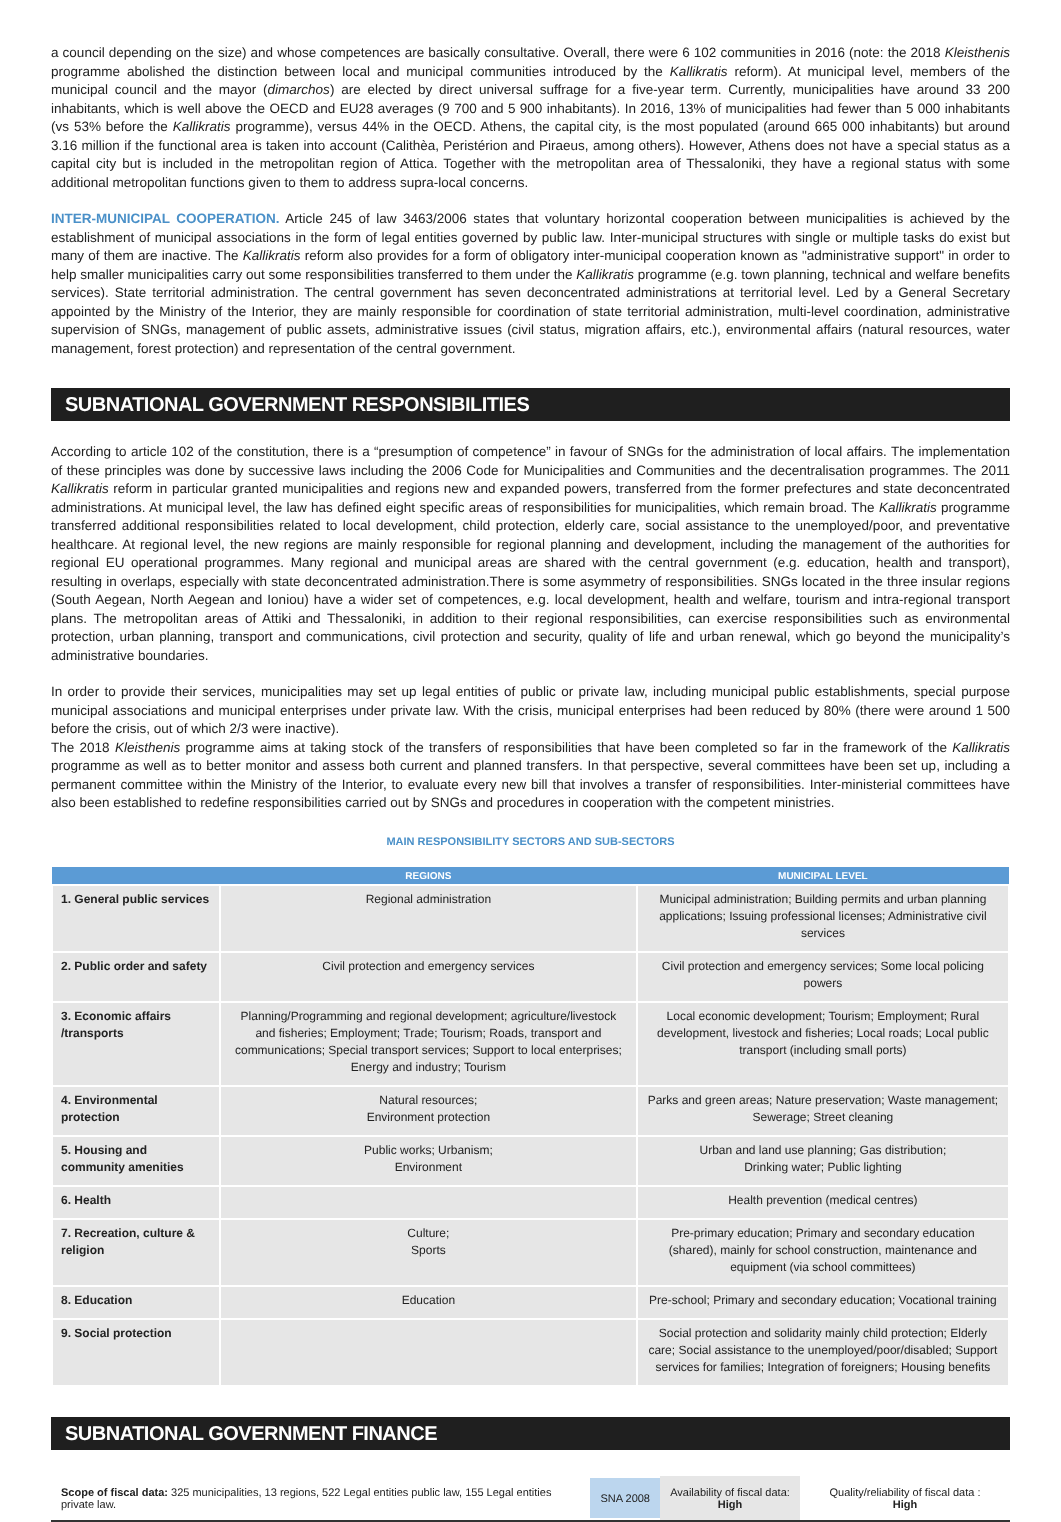a council depending on the size) and whose competences are basically consultative. Overall, there were 6 102 communities in 2016 (note: the 2018 Kleisthenis programme abolished the distinction between local and municipal communities introduced by the Kallikratis reform). At municipal level, members of the municipal council and the mayor (dimarchos) are elected by direct universal suffrage for a five-year term. Currently, municipalities have around 33 200 inhabitants, which is well above the OECD and EU28 averages (9 700 and 5 900 inhabitants). In 2016, 13% of municipalities had fewer than 5 000 inhabitants (vs 53% before the Kallikratis programme), versus 44% in the OECD. Athens, the capital city, is the most populated (around 665 000 inhabitants) but around 3.16 million if the functional area is taken into account (Calithèa, Peristérion and Piraeus, among others). However, Athens does not have a special status as a capital city but is included in the metropolitan region of Attica. Together with the metropolitan area of Thessaloniki, they have a regional status with some additional metropolitan functions given to them to address supra-local concerns.
INTER-MUNICIPAL COOPERATION. Article 245 of law 3463/2006 states that voluntary horizontal cooperation between municipalities is achieved by the establishment of municipal associations in the form of legal entities governed by public law. Inter-municipal structures with single or multiple tasks do exist but many of them are inactive. The Kallikratis reform also provides for a form of obligatory inter-municipal cooperation known as "administrative support" in order to help smaller municipalities carry out some responsibilities transferred to them under the Kallikratis programme (e.g. town planning, technical and welfare benefits services). State territorial administration. The central government has seven deconcentrated administrations at territorial level. Led by a General Secretary appointed by the Ministry of the Interior, they are mainly responsible for coordination of state territorial administration, multi-level coordination, administrative supervision of SNGs, management of public assets, administrative issues (civil status, migration affairs, etc.), environmental affairs (natural resources, water management, forest protection) and representation of the central government.
SUBNATIONAL GOVERNMENT RESPONSIBILITIES
According to article 102 of the constitution, there is a “presumption of competence” in favour of SNGs for the administration of local affairs. The implementation of these principles was done by successive laws including the 2006 Code for Municipalities and Communities and the decentralisation programmes. The 2011 Kallikratis reform in particular granted municipalities and regions new and expanded powers, transferred from the former prefectures and state deconcentrated administrations. At municipal level, the law has defined eight specific areas of responsibilities for municipalities, which remain broad. The Kallikratis programme transferred additional responsibilities related to local development, child protection, elderly care, social assistance to the unemployed/poor, and preventative healthcare. At regional level, the new regions are mainly responsible for regional planning and development, including the management of the authorities for regional EU operational programmes. Many regional and municipal areas are shared with the central government (e.g. education, health and transport), resulting in overlaps, especially with state deconcentrated administration.There is some asymmetry of responsibilities. SNGs located in the three insular regions (South Aegean, North Aegean and Ioniou) have a wider set of competences, e.g. local development, health and welfare, tourism and intra-regional transport plans. The metropolitan areas of Attiki and Thessaloniki, in addition to their regional responsibilities, can exercise responsibilities such as environmental protection, urban planning, transport and communications, civil protection and security, quality of life and urban renewal, which go beyond the municipality’s administrative boundaries.
In order to provide their services, municipalities may set up legal entities of public or private law, including municipal public establishments, special purpose municipal associations and municipal enterprises under private law. With the crisis, municipal enterprises had been reduced by 80% (there were around 1 500 before the crisis, out of which 2/3 were inactive).
The 2018 Kleisthenis programme aims at taking stock of the transfers of responsibilities that have been completed so far in the framework of the Kallikratis programme as well as to better monitor and assess both current and planned transfers. In that perspective, several committees have been set up, including a permanent committee within the Ministry of the Interior, to evaluate every new bill that involves a transfer of responsibilities. Inter-ministerial committees have also been established to redefine responsibilities carried out by SNGs and procedures in cooperation with the competent ministries.
MAIN RESPONSIBILITY SECTORS AND SUB-SECTORS
| | REGIONS | MUNICIPAL LEVEL |
| --- | --- | --- |
| 1. General public services | Regional administration | Municipal administration; Building permits and urban planning applications; Issuing professional licenses; Administrative civil services |
| 2. Public order and safety | Civil protection and emergency services | Civil protection and emergency services; Some local policing powers |
| 3. Economic affairs /transports | Planning/Programming and regional development; agriculture/livestock and fisheries; Employment; Trade; Tourism; Roads, transport and communications; Special transport services; Support to local enterprises; Energy and industry; Tourism | Local economic development; Tourism; Employment; Rural development, livestock and fisheries; Local roads; Local public transport (including small ports) |
| 4. Environmental protection | Natural resources; Environment protection | Parks and green areas; Nature preservation; Waste management; Sewerage; Street cleaning |
| 5. Housing and community amenities | Public works; Urbanism; Environment | Urban and land use planning; Gas distribution; Drinking water; Public lighting |
| 6. Health | | Health prevention (medical centres) |
| 7. Recreation, culture & religion | Culture; Sports | Pre-primary education; Primary and secondary education (shared), mainly for school construction, maintenance and equipment (via school committees) |
| 8. Education | Education | Pre-school; Primary and secondary education; Vocational training |
| 9. Social protection | | Social protection and solidarity mainly child protection; Elderly care; Social assistance to the unemployed/poor/disabled; Support services for families; Integration of foreigners; Housing benefits |
SUBNATIONAL GOVERNMENT FINANCE
Scope of fiscal data: 325 municipalities, 13 regions, 522 Legal entities public law, 155 Legal entities private law.
SNA 2008
Availability of fiscal data:
High
Quality/reliability of fiscal data :
High